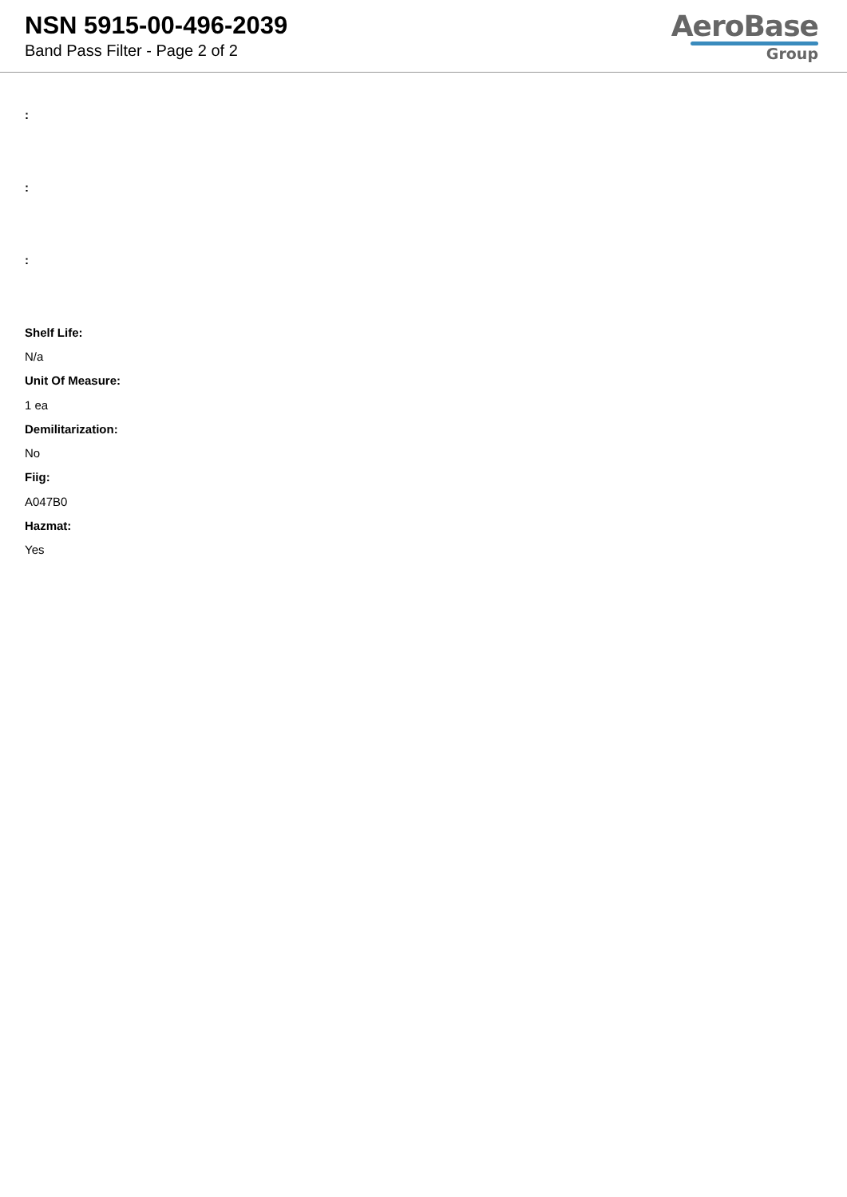NSN 5915-00-496-2039
Band Pass Filter - Page 2 of 2
AeroBase
Group
:
:
:
Shelf Life:
N/a
Unit Of Measure:
1 ea
Demilitarization:
No
Fiig:
A047B0
Hazmat:
Yes